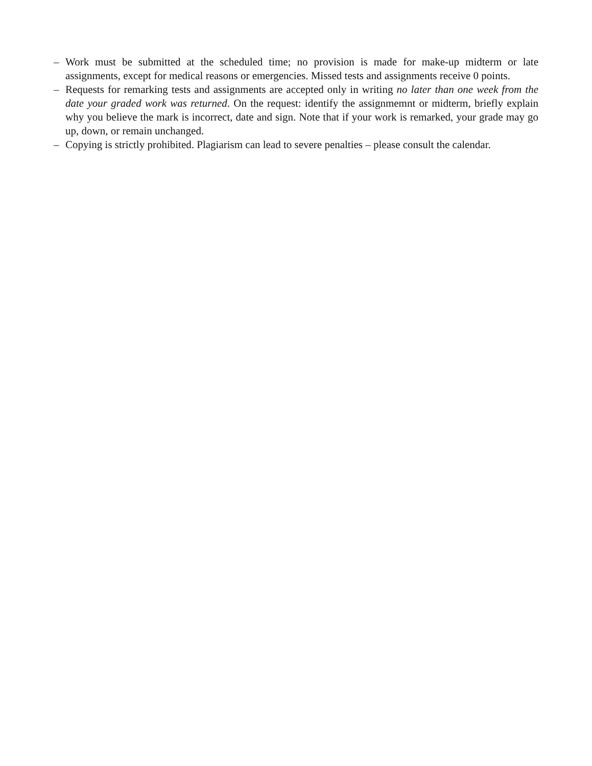– Work must be submitted at the scheduled time; no provision is made for make-up midterm or late assignments, except for medical reasons or emergencies. Missed tests and assignments receive 0 points.
– Requests for remarking tests and assignments are accepted only in writing no later than one week from the date your graded work was returned. On the request: identify the assignmemnt or midterm, briefly explain why you believe the mark is incorrect, date and sign. Note that if your work is remarked, your grade may go up, down, or remain unchanged.
– Copying is strictly prohibited. Plagiarism can lead to severe penalties – please consult the calendar.